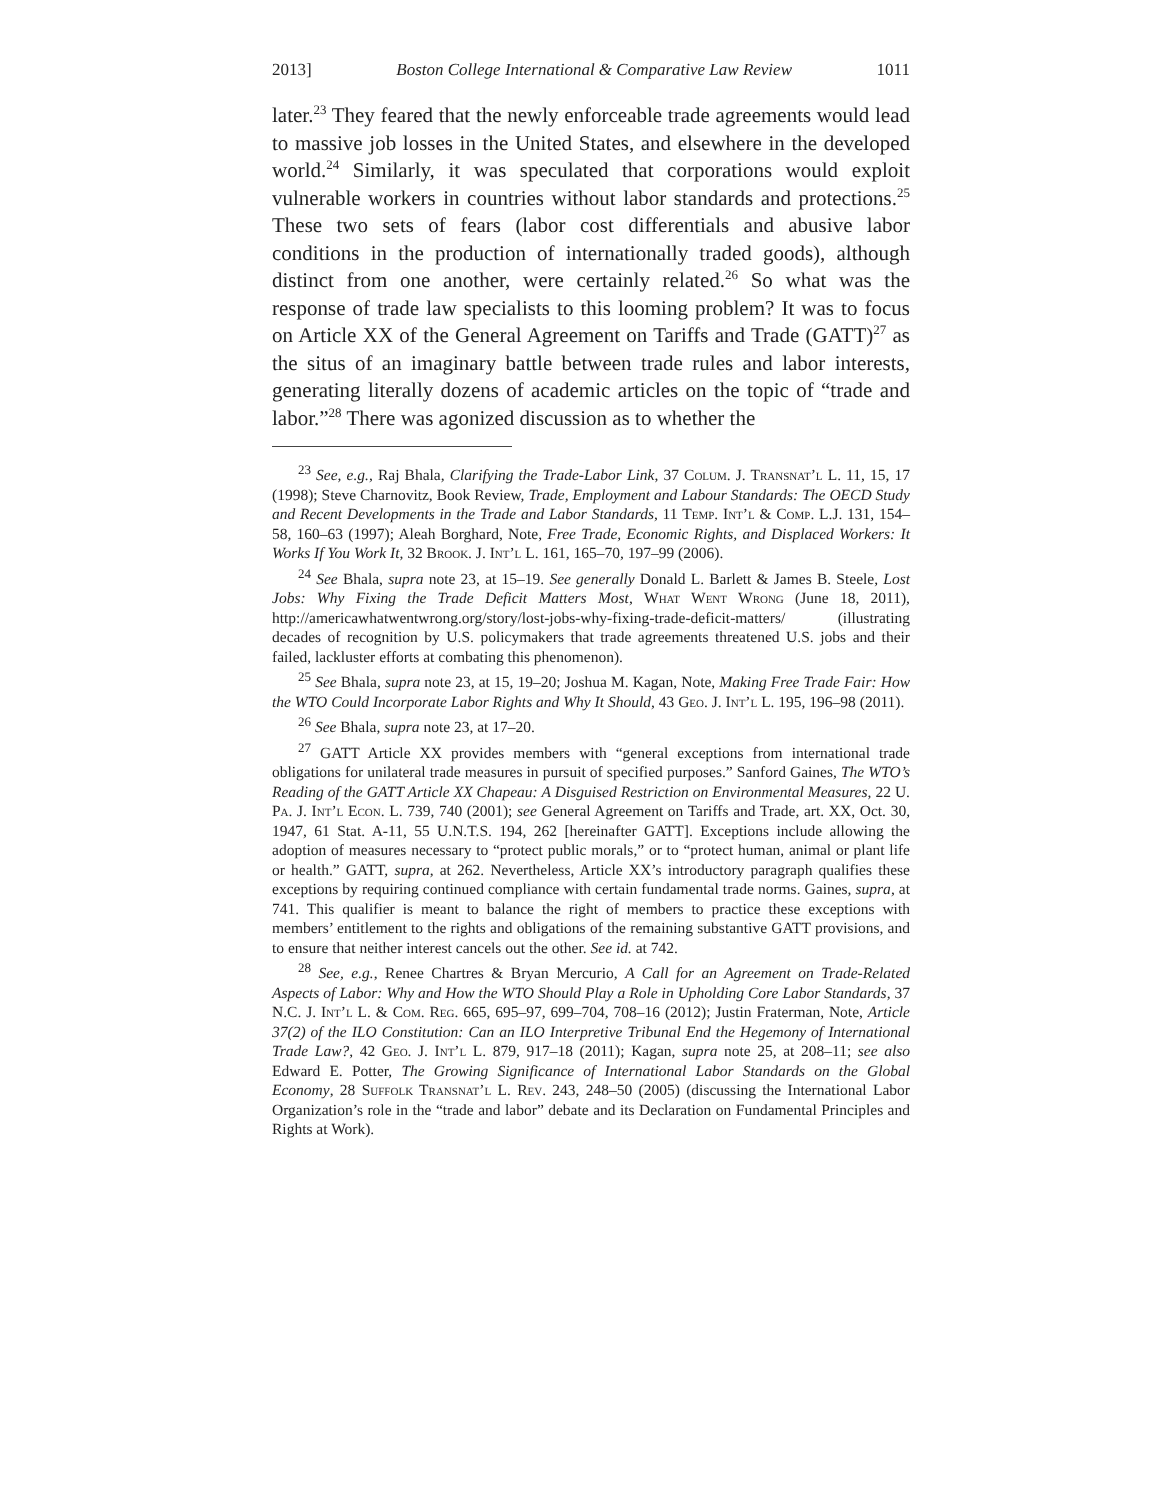2013] Boston College International & Comparative Law Review 1011
later.<sup>23</sup> They feared that the newly enforceable trade agreements would lead to massive job losses in the United States, and elsewhere in the developed world.<sup>24</sup> Similarly, it was speculated that corporations would exploit vulnerable workers in countries without labor standards and protections.<sup>25</sup> These two sets of fears (labor cost differentials and abusive labor conditions in the production of internationally traded goods), although distinct from one another, were certainly related.<sup>26</sup> So what was the response of trade law specialists to this looming problem? It was to focus on Article XX of the General Agreement on Tariffs and Trade (GATT)<sup>27</sup> as the situs of an imaginary battle between trade rules and labor interests, generating literally dozens of academic articles on the topic of “trade and labor.”<sup>28</sup> There was agonized discussion as to whether the
<sup>23</sup> See, e.g., Raj Bhala, Clarifying the Trade-Labor Link, 37 Colum. J. Transnat’l L. 11, 15, 17 (1998); Steve Charnovitz, Book Review, Trade, Employment and Labour Standards: The OECD Study and Recent Developments in the Trade and Labor Standards, 11 Temp. Int’l & Comp. L.J. 131, 154–58, 160–63 (1997); Aleah Borghard, Note, Free Trade, Economic Rights, and Displaced Workers: It Works If You Work It, 32 Brook. J. Int’l L. 161, 165–70, 197–99 (2006).
<sup>24</sup> See Bhala, supra note 23, at 15–19. See generally Donald L. Barlett & James B. Steele, Lost Jobs: Why Fixing the Trade Deficit Matters Most, What Went Wrong (June 18, 2011), http://americawhatwentwrong.org/story/lost-jobs-why-fixing-trade-deficit-matters/ (illustrating decades of recognition by U.S. policymakers that trade agreements threatened U.S. jobs and their failed, lackluster efforts at combating this phenomenon).
<sup>25</sup> See Bhala, supra note 23, at 15, 19–20; Joshua M. Kagan, Note, Making Free Trade Fair: How the WTO Could Incorporate Labor Rights and Why It Should, 43 Geo. J. Int’l L. 195, 196–98 (2011).
<sup>26</sup> See Bhala, supra note 23, at 17–20.
<sup>27</sup> GATT Article XX provides members with “general exceptions from international trade obligations for unilateral trade measures in pursuit of specified purposes.” Sanford Gaines, The WTO’s Reading of the GATT Article XX Chapeau: A Disguised Restriction on Environmental Measures, 22 U. Pa. J. Int’l Econ. L. 739, 740 (2001); see General Agreement on Tariffs and Trade, art. XX, Oct. 30, 1947, 61 Stat. A-11, 55 U.N.T.S. 194, 262 [hereinafter GATT]. Exceptions include allowing the adoption of measures necessary to “protect public morals,” or to “protect human, animal or plant life or health.” GATT, supra, at 262. Nevertheless, Article XX’s introductory paragraph qualifies these exceptions by requiring continued compliance with certain fundamental trade norms. Gaines, supra, at 741. This qualifier is meant to balance the right of members to practice these exceptions with members’ entitlement to the rights and obligations of the remaining substantive GATT provisions, and to ensure that neither interest cancels out the other. See id. at 742.
<sup>28</sup> See, e.g., Renee Chartres & Bryan Mercurio, A Call for an Agreement on Trade-Related Aspects of Labor: Why and How the WTO Should Play a Role in Upholding Core Labor Standards, 37 N.C. J. Int’l L. & Com. Reg. 665, 695–97, 699–704, 708–16 (2012); Justin Fraterman, Note, Article 37(2) of the ILO Constitution: Can an ILO Interpretive Tribunal End the Hegemony of International Trade Law?, 42 Geo. J. Int’l L. 879, 917–18 (2011); Kagan, supra note 25, at 208–11; see also Edward E. Potter, The Growing Significance of International Labor Standards on the Global Economy, 28 Suffolk Transnat’l L. Rev. 243, 248–50 (2005) (discussing the International Labor Organization’s role in the “trade and labor” debate and its Declaration on Fundamental Principles and Rights at Work).